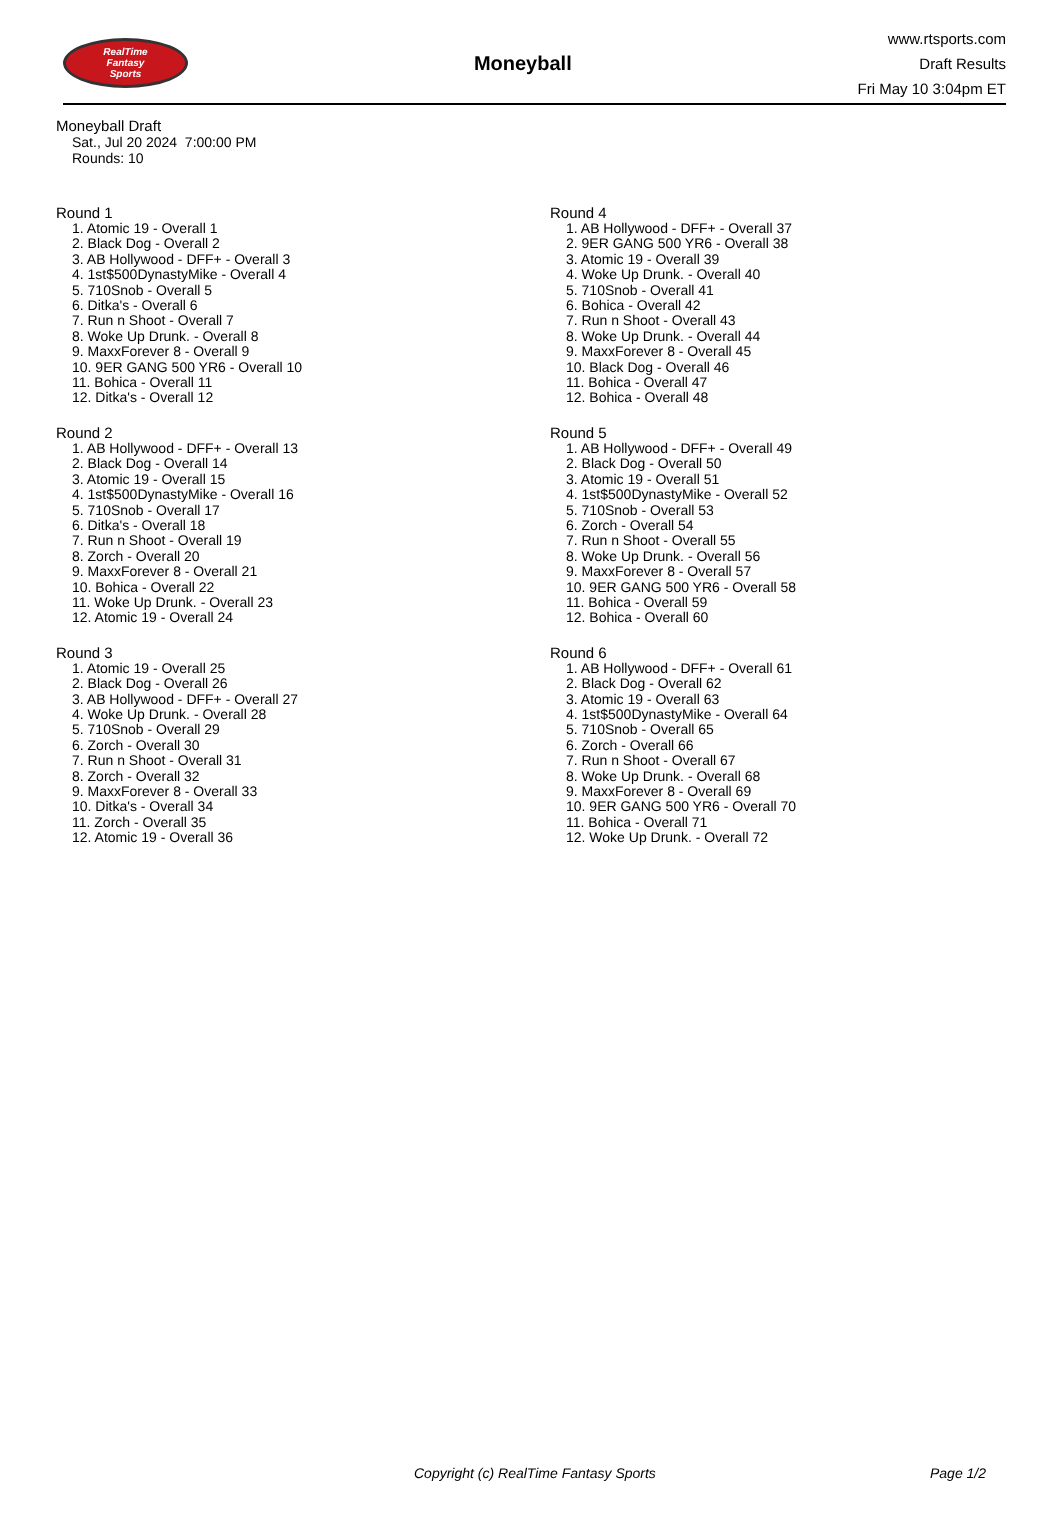RealTime
Fantasy
Sports
Moneyball
www.rtsports.com
Draft Results
Fri May 10 3:04pm ET
Moneyball Draft
Sat., Jul 20 2024 7:00:00 PM
Rounds: 10
Round 1
1. Atomic 19 - Overall 1
2. Black Dog - Overall 2
3. AB Hollywood - DFF+ - Overall 3
4. 1st$500DynastyMike - Overall 4
5. 710Snob - Overall 5
6. Ditka's - Overall 6
7. Run n Shoot - Overall 7
8. Woke Up Drunk. - Overall 8
9. MaxxForever 8 - Overall 9
10. 9ER GANG 500 YR6 - Overall 10
11. Bohica - Overall 11
12. Ditka's - Overall 12
Round 2
1. AB Hollywood - DFF+ - Overall 13
2. Black Dog - Overall 14
3. Atomic 19 - Overall 15
4. 1st$500DynastyMike - Overall 16
5. 710Snob - Overall 17
6. Ditka's - Overall 18
7. Run n Shoot - Overall 19
8. Zorch - Overall 20
9. MaxxForever 8 - Overall 21
10. Bohica - Overall 22
11. Woke Up Drunk. - Overall 23
12. Atomic 19 - Overall 24
Round 3
1. Atomic 19 - Overall 25
2. Black Dog - Overall 26
3. AB Hollywood - DFF+ - Overall 27
4. Woke Up Drunk. - Overall 28
5. 710Snob - Overall 29
6. Zorch - Overall 30
7. Run n Shoot - Overall 31
8. Zorch - Overall 32
9. MaxxForever 8 - Overall 33
10. Ditka's - Overall 34
11. Zorch - Overall 35
12. Atomic 19 - Overall 36
Round 4
1. AB Hollywood - DFF+ - Overall 37
2. 9ER GANG 500 YR6 - Overall 38
3. Atomic 19 - Overall 39
4. Woke Up Drunk. - Overall 40
5. 710Snob - Overall 41
6. Bohica - Overall 42
7. Run n Shoot - Overall 43
8. Woke Up Drunk. - Overall 44
9. MaxxForever 8 - Overall 45
10. Black Dog - Overall 46
11. Bohica - Overall 47
12. Bohica - Overall 48
Round 5
1. AB Hollywood - DFF+ - Overall 49
2. Black Dog - Overall 50
3. Atomic 19 - Overall 51
4. 1st$500DynastyMike - Overall 52
5. 710Snob - Overall 53
6. Zorch - Overall 54
7. Run n Shoot - Overall 55
8. Woke Up Drunk. - Overall 56
9. MaxxForever 8 - Overall 57
10. 9ER GANG 500 YR6 - Overall 58
11. Bohica - Overall 59
12. Bohica - Overall 60
Round 6
1. AB Hollywood - DFF+ - Overall 61
2. Black Dog - Overall 62
3. Atomic 19 - Overall 63
4. 1st$500DynastyMike - Overall 64
5. 710Snob - Overall 65
6. Zorch - Overall 66
7. Run n Shoot - Overall 67
8. Woke Up Drunk. - Overall 68
9. MaxxForever 8 - Overall 69
10. 9ER GANG 500 YR6 - Overall 70
11. Bohica - Overall 71
12. Woke Up Drunk. - Overall 72
Copyright (c) RealTime Fantasy Sports Page 1/2